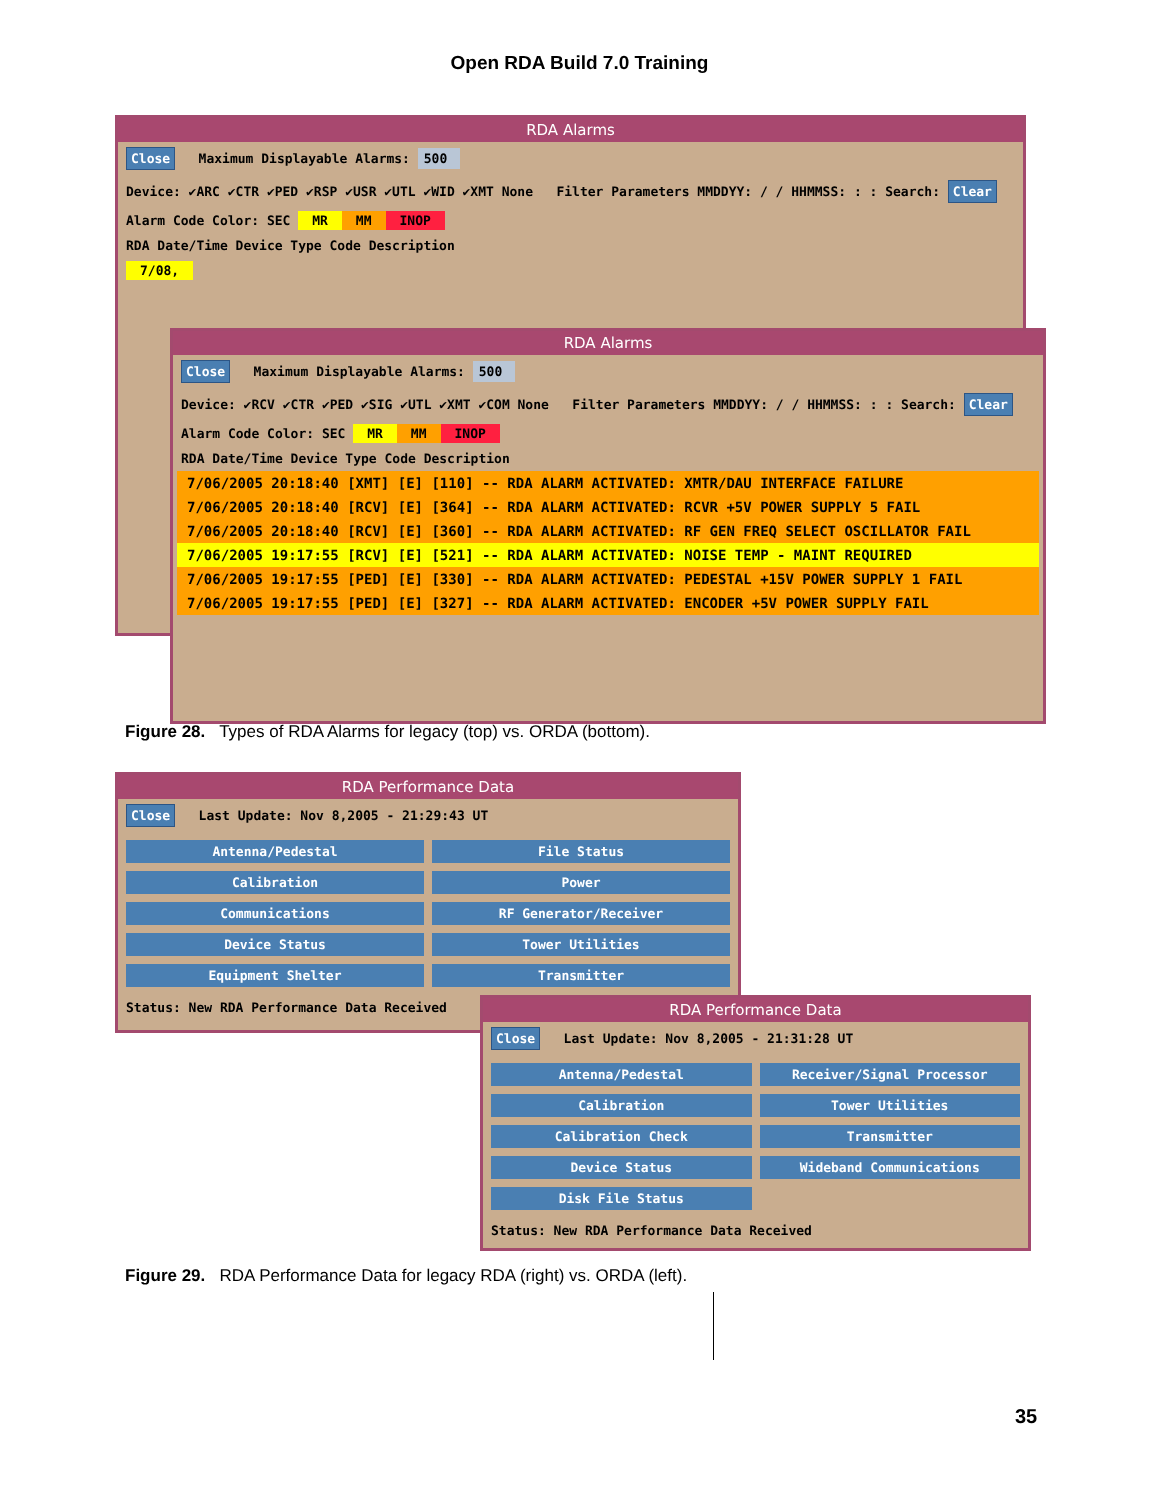Open RDA Build 7.0 Training
RDA Alarms
Close Maximum Displayable Alarms: 500
Device: ✔ARC ✔CTR ✔PED ✔RSP ✔USR ✔UTL ✔WID ✔XMT None Filter Parameters MMDDYY: / / HHMMSS: : : Search: Clear
Alarm Code Color: SEC MR MM INOP
RDA Date/Time Device Type Code Description
7/08,
RDA Alarms
Close Maximum Displayable Alarms: 500
Device: ✔RCV ✔CTR ✔PED ✔SIG ✔UTL ✔XMT ✔COM None Filter Parameters MMDDYY: / / HHMMSS: : : Search: Clear
Alarm Code Color: SEC MR MM INOP
RDA Date/Time Device Type Code Description
7/06/2005 20:18:40 [XMT] [E] [110] -- RDA ALARM ACTIVATED: XMTR/DAU INTERFACE FAILURE
7/06/2005 20:18:40 [RCV] [E] [364] -- RDA ALARM ACTIVATED: RCVR +5V POWER SUPPLY 5 FAIL
7/06/2005 20:18:40 [RCV] [E] [360] -- RDA ALARM ACTIVATED: RF GEN FREQ SELECT OSCILLATOR FAIL
7/06/2005 19:17:55 [RCV] [E] [521] -- RDA ALARM ACTIVATED: NOISE TEMP - MAINT REQUIRED
7/06/2005 19:17:55 [PED] [E] [330] -- RDA ALARM ACTIVATED: PEDESTAL +15V POWER SUPPLY 1 FAIL
7/06/2005 19:17:55 [PED] [E] [327] -- RDA ALARM ACTIVATED: ENCODER +5V POWER SUPPLY FAIL
Figure 28. Types of RDA Alarms for legacy (top) vs. ORDA (bottom).
RDA Performance Data
Close Last Update: Nov 8,2005 - 21:29:43 UT
Antenna/Pedestal
File Status
Calibration
Power
Communications
RF Generator/Receiver
Device Status
Tower Utilities
Equipment Shelter
Transmitter
Status: New RDA Performance Data Received
RDA Performance Data
Close Last Update: Nov 8,2005 - 21:31:28 UT
Antenna/Pedestal
Receiver/Signal Processor
Calibration
Tower Utilities
Calibration Check
Transmitter
Device Status
Wideband Communications
Disk File Status
Status: New RDA Performance Data Received
Figure 29. RDA Performance Data for legacy RDA (right) vs. ORDA (left).
35